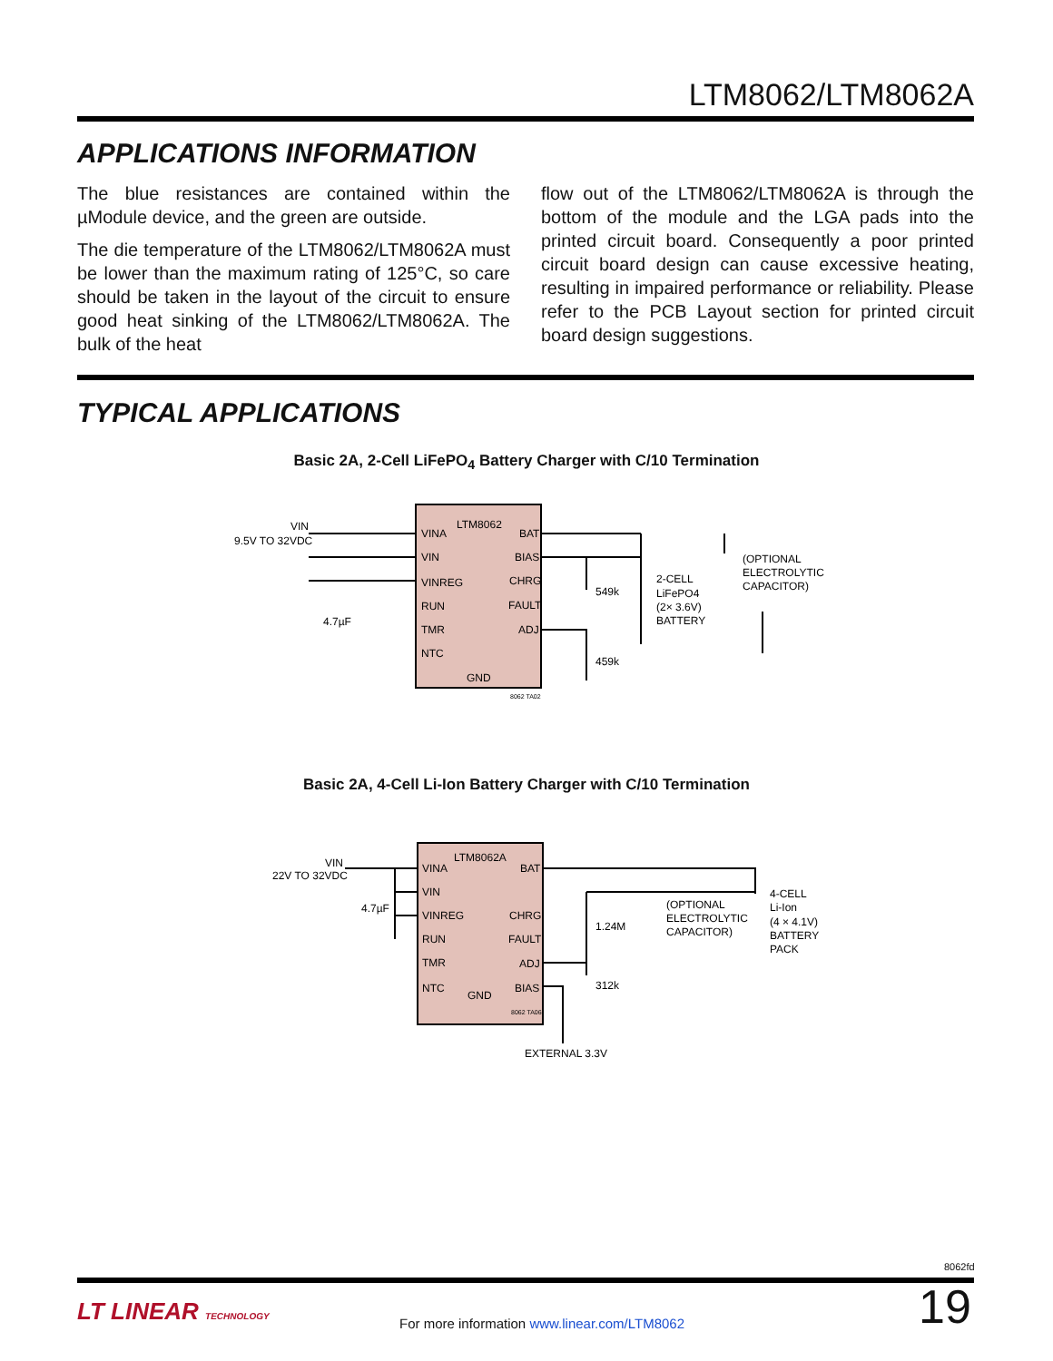LTM8062/LTM8062A
APPLICATIONS INFORMATION
The blue resistances are contained within the µModule device, and the green are outside.
The die temperature of the LTM8062/LTM8062A must be lower than the maximum rating of 125°C, so care should be taken in the layout of the circuit to ensure good heat sinking of the LTM8062/LTM8062A. The bulk of the heat
flow out of the LTM8062/LTM8062A is through the bottom of the module and the LGA pads into the printed circuit board. Consequently a poor printed circuit board design can cause excessive heating, resulting in impaired performance or reliability. Please refer to the PCB Layout section for printed circuit board design suggestions.
TYPICAL APPLICATIONS
Basic 2A, 2-Cell LiFePO<sub>4</sub> Battery Charger with C/10 Termination
VIN
9.5V TO 32VDC
LTM8062
VINA
VIN
VINREG
RUN
TMR
NTC
BAT
BIAS
CHRG
FAULT
ADJ
GND
4.7µF
549k
459k
2-CELL
LiFePO4
(2× 3.6V)
BATTERY
(OPTIONAL
ELECTROLYTIC
CAPACITOR)
8062 TA02
Basic 2A, 4-Cell Li-Ion Battery Charger with C/10 Termination
VIN
22V TO 32VDC
LTM8062A
VINA
VIN
VINREG
RUN
TMR
NTC
BAT
CHRG
FAULT
ADJ
BIAS
GND
4.7µF
1.24M
312k
(OPTIONAL
ELECTROLYTIC
CAPACITOR)
4-CELL
Li-Ion
(4 × 4.1V)
BATTERY
PACK
EXTERNAL 3.3V
8062 TA06
8062fd
LT LINEAR TECHNOLOGY
For more information www.linear.com/LTM8062
19